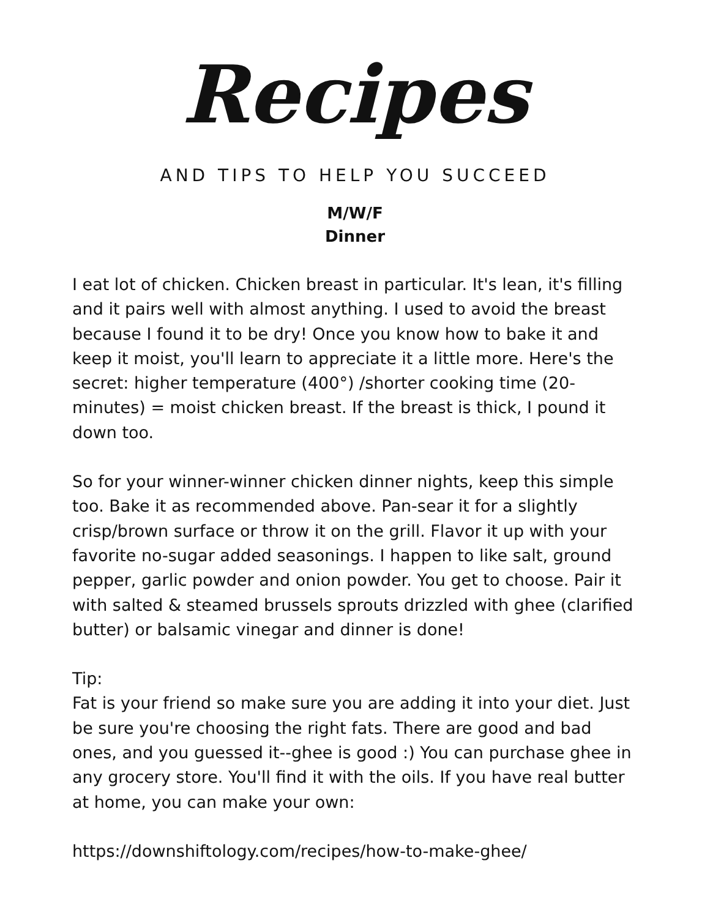Recipes
AND TIPS TO HELP YOU SUCCEED
M/W/F
Dinner
I eat lot of chicken. Chicken breast in particular. It's lean, it's filling and it pairs well with almost anything. I used to avoid the breast because I found it to be dry! Once you know how to bake it and keep it moist, you'll learn to appreciate it a little more. Here's the secret: higher temperature (400°) /shorter cooking time (20-minutes) = moist chicken breast. If the breast is thick, I pound it down too.
So for your winner-winner chicken dinner nights, keep this simple too. Bake it as recommended above. Pan-sear it for a slightly crisp/brown surface or throw it on the grill. Flavor it up with your favorite no-sugar added seasonings. I happen to like salt, ground pepper, garlic powder and onion powder. You get to choose. Pair it with salted & steamed brussels sprouts drizzled with ghee (clarified butter) or balsamic vinegar and dinner is done!
Tip:
Fat is your friend so make sure you are adding it into your diet. Just be sure you're choosing the right fats. There are good and bad ones, and you guessed it--ghee is good :) You can purchase ghee in any grocery store. You'll find it with the oils. If you have real butter at home, you can make your own:
https://downshiftology.com/recipes/how-to-make-ghee/